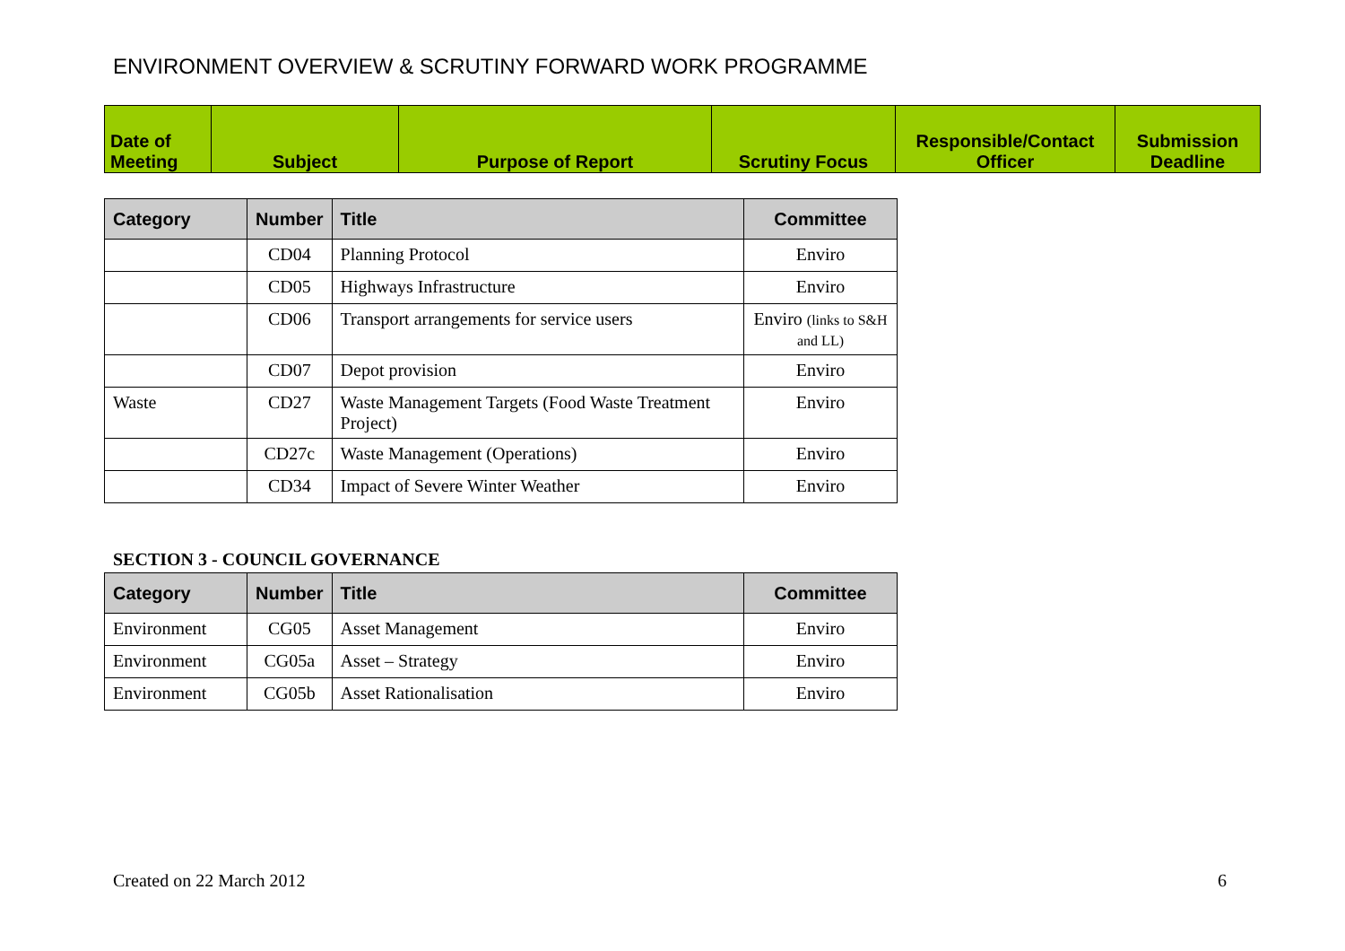ENVIRONMENT OVERVIEW & SCRUTINY FORWARD WORK PROGRAMME
| Date of Meeting | Subject | Purpose of Report | Scrutiny Focus | Responsible/Contact Officer | Submission Deadline |
| --- | --- | --- | --- | --- | --- |
| Category | Number | Title | Committee |
| --- | --- | --- | --- |
| | CD04 | Planning Protocol | Enviro |
| | CD05 | Highways Infrastructure | Enviro |
| | CD06 | Transport arrangements for service users | Enviro (links to S&H and LL) |
| | CD07 | Depot provision | Enviro |
| Waste | CD27 | Waste Management Targets (Food Waste Treatment Project) | Enviro |
| | CD27c | Waste Management (Operations) | Enviro |
| | CD34 | Impact of Severe Winter Weather | Enviro |
SECTION 3 - COUNCIL GOVERNANCE
| Category | Number | Title | Committee |
| --- | --- | --- | --- |
| Environment | CG05 | Asset Management | Enviro |
| Environment | CG05a | Asset – Strategy | Enviro |
| Environment | CG05b | Asset Rationalisation | Enviro |
Created on 22 March 2012 6